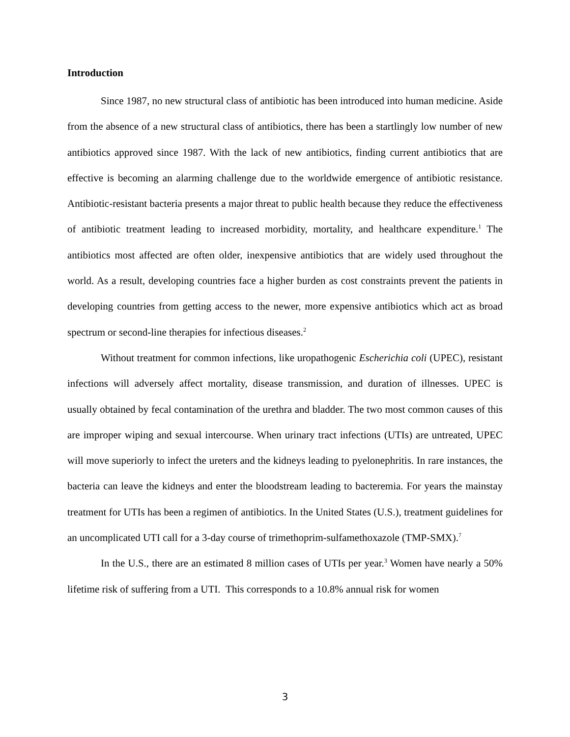Introduction
Since 1987, no new structural class of antibiotic has been introduced into human medicine. Aside from the absence of a new structural class of antibiotics, there has been a startlingly low number of new antibiotics approved since 1987. With the lack of new antibiotics, finding current antibiotics that are effective is becoming an alarming challenge due to the worldwide emergence of antibiotic resistance. Antibiotic-resistant bacteria presents a major threat to public health because they reduce the effectiveness of antibiotic treatment leading to increased morbidity, mortality, and healthcare expenditure.<sup>1</sup> The antibiotics most affected are often older, inexpensive antibiotics that are widely used throughout the world. As a result, developing countries face a higher burden as cost constraints prevent the patients in developing countries from getting access to the newer, more expensive antibiotics which act as broad spectrum or second-line therapies for infectious diseases.<sup>2</sup>
Without treatment for common infections, like uropathogenic Escherichia coli (UPEC), resistant infections will adversely affect mortality, disease transmission, and duration of illnesses. UPEC is usually obtained by fecal contamination of the urethra and bladder. The two most common causes of this are improper wiping and sexual intercourse. When urinary tract infections (UTIs) are untreated, UPEC will move superiorly to infect the ureters and the kidneys leading to pyelonephritis. In rare instances, the bacteria can leave the kidneys and enter the bloodstream leading to bacteremia. For years the mainstay treatment for UTIs has been a regimen of antibiotics. In the United States (U.S.), treatment guidelines for an uncomplicated UTI call for a 3-day course of trimethoprim-sulfamethoxazole (TMP-SMX).<sup>7</sup>
In the U.S., there are an estimated 8 million cases of UTIs per year.<sup>3</sup> Women have nearly a 50% lifetime risk of suffering from a UTI. This corresponds to a 10.8% annual risk for women
3